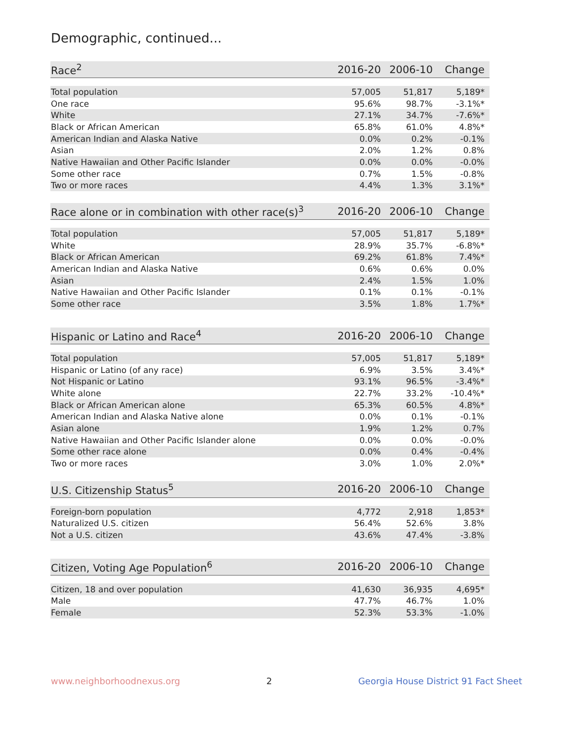Demographic, continued...
| Race<sup>2</sup> | 2016-20 | 2006-10 | Change |
| --- | --- | --- | --- |
| Total population | 57,005 | 51,817 | 5,189* |
| One race | 95.6% | 98.7% | -3.1%* |
| White | 27.1% | 34.7% | -7.6%* |
| Black or African American | 65.8% | 61.0% | 4.8%* |
| American Indian and Alaska Native | 0.0% | 0.2% | -0.1% |
| Asian | 2.0% | 1.2% | 0.8% |
| Native Hawaiian and Other Pacific Islander | 0.0% | 0.0% | -0.0% |
| Some other race | 0.7% | 1.5% | -0.8% |
| Two or more races | 4.4% | 1.3% | 3.1%* |
| Race alone or in combination with other race(s)<sup>3</sup> | 2016-20 | 2006-10 | Change |
| --- | --- | --- | --- |
| Total population | 57,005 | 51,817 | 5,189* |
| White | 28.9% | 35.7% | -6.8%* |
| Black or African American | 69.2% | 61.8% | 7.4%* |
| American Indian and Alaska Native | 0.6% | 0.6% | 0.0% |
| Asian | 2.4% | 1.5% | 1.0% |
| Native Hawaiian and Other Pacific Islander | 0.1% | 0.1% | -0.1% |
| Some other race | 3.5% | 1.8% | 1.7%* |
| Hispanic or Latino and Race<sup>4</sup> | 2016-20 | 2006-10 | Change |
| --- | --- | --- | --- |
| Total population | 57,005 | 51,817 | 5,189* |
| Hispanic or Latino (of any race) | 6.9% | 3.5% | 3.4%* |
| Not Hispanic or Latino | 93.1% | 96.5% | -3.4%* |
| White alone | 22.7% | 33.2% | -10.4%* |
| Black or African American alone | 65.3% | 60.5% | 4.8%* |
| American Indian and Alaska Native alone | 0.0% | 0.1% | -0.1% |
| Asian alone | 1.9% | 1.2% | 0.7% |
| Native Hawaiian and Other Pacific Islander alone | 0.0% | 0.0% | -0.0% |
| Some other race alone | 0.0% | 0.4% | -0.4% |
| Two or more races | 3.0% | 1.0% | 2.0%* |
| U.S. Citizenship Status<sup>5</sup> | 2016-20 | 2006-10 | Change |
| --- | --- | --- | --- |
| Foreign-born population | 4,772 | 2,918 | 1,853* |
| Naturalized U.S. citizen | 56.4% | 52.6% | 3.8% |
| Not a U.S. citizen | 43.6% | 47.4% | -3.8% |
| Citizen, Voting Age Population<sup>6</sup> | 2016-20 | 2006-10 | Change |
| --- | --- | --- | --- |
| Citizen, 18 and over population | 41,630 | 36,935 | 4,695* |
| Male | 47.7% | 46.7% | 1.0% |
| Female | 52.3% | 53.3% | -1.0% |
www.neighborhoodnexus.org 2 Georgia House District 91 Fact Sheet